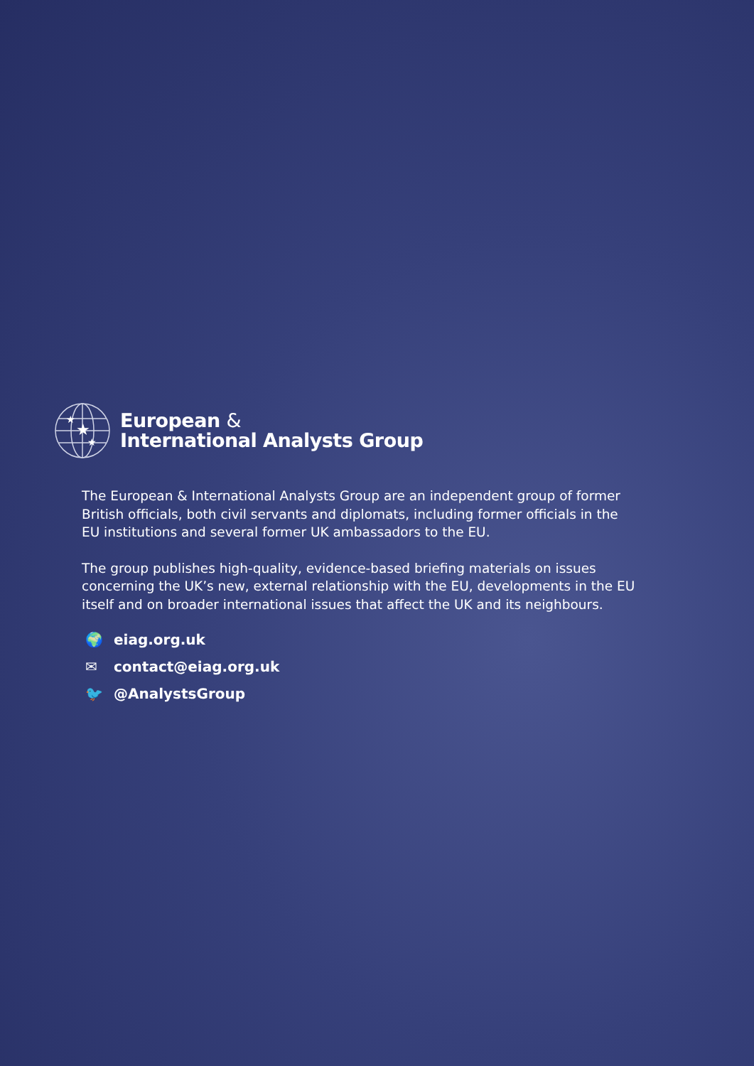★
★
★
European &
International Analysts Group
The European & International Analysts Group are an independent group of former British officials, both civil servants and diplomats, including former officials in the EU institutions and several former UK ambassadors to the EU.
The group publishes high-quality, evidence-based briefing materials on issues concerning the UK’s new, external relationship with the EU, developments in the EU itself and on broader international issues that affect the UK and its neighbours.
🌍 eiag.org.uk
✉ contact@eiag.org.uk
🐦 @AnalystsGroup